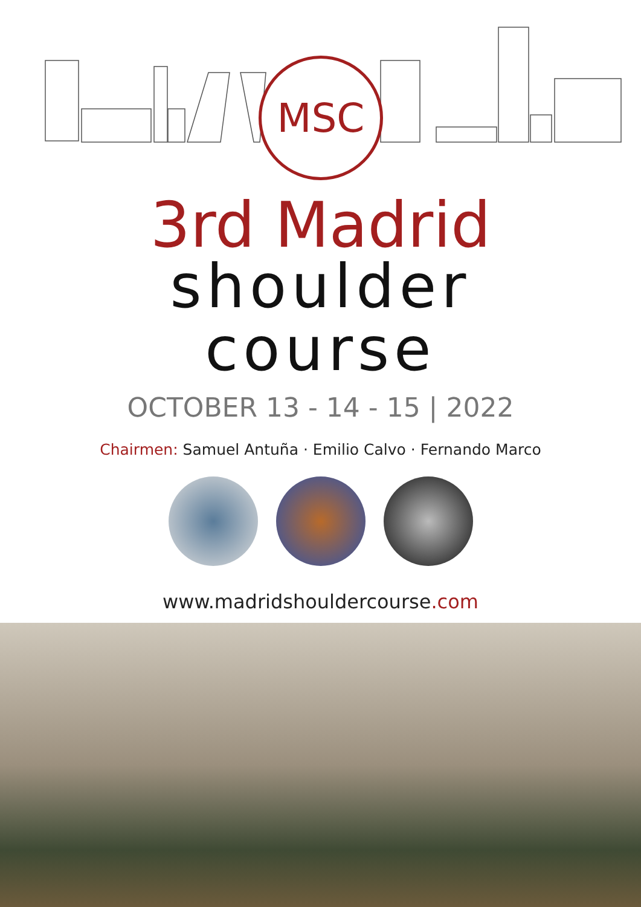MSC
3rd Madrid
shoulder
course
OCTOBER 13 - 14 - 15 | 2022
Chairmen: Samuel Antuña · Emilio Calvo · Fernando Marco
www.madridshouldercourse.com